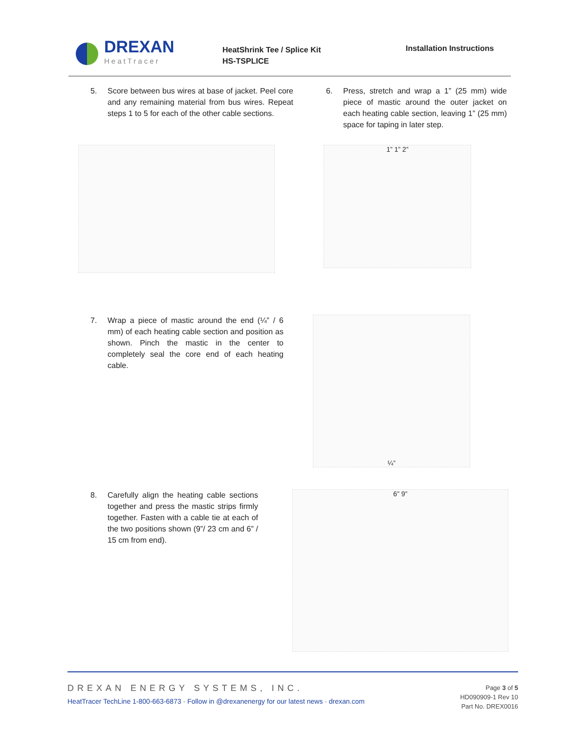DREXAN
HeatTracer
HeatShrink Tee / Splice Kit
HS-TSPLICE
Installation Instructions
5. Score between bus wires at base of jacket. Peel core and any remaining material from bus wires. Repeat steps 1 to 5 for each of the other cable sections.
6. Press, stretch and wrap a 1” (25 mm) wide piece of mastic around the outer jacket on each heating cable section, leaving 1” (25 mm) space for taping in later step.
1” 1” 2”
7. Wrap a piece of mastic around the end (¼” / 6 mm) of each heating cable section and position as shown. Pinch the mastic in the center to completely seal the core end of each heating cable.
¼”
8. Carefully align the heating cable sections together and press the mastic strips firmly together. Fasten with a cable tie at each of the two positions shown (9”/ 23 cm and 6” / 15 cm from end).
6” 9”
DREXAN ENERGY SYSTEMS, INC.
HeatTracer TechLine 1-800-663-6873 · Follow in @drexanenergy for our latest news · drexan.com
Page 3 of 5
HD090909-1 Rev 10
Part No. DREX0016